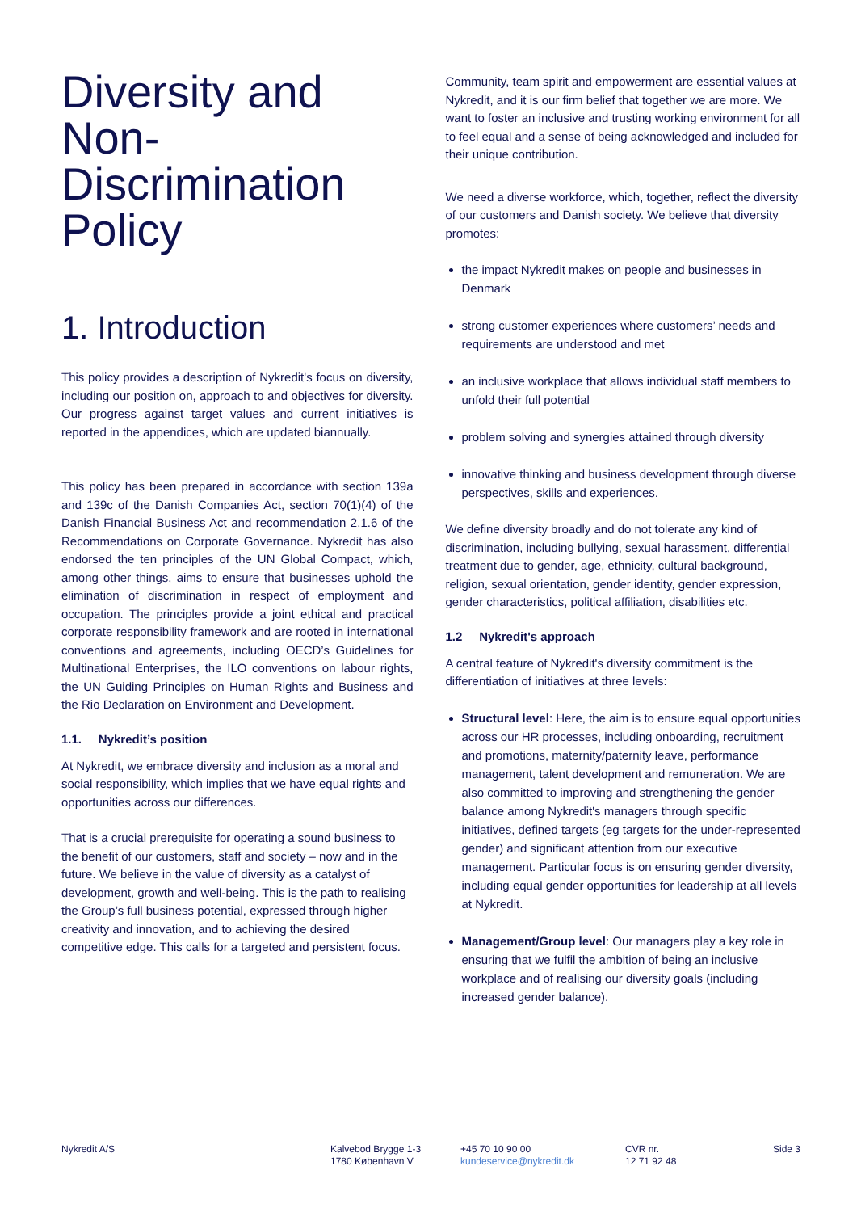Diversity and Non-Discrimination Policy
1. Introduction
This policy provides a description of Nykredit's focus on diversity, including our position on, approach to and objectives for diversity. Our progress against target values and current initiatives is reported in the appendices, which are updated biannually.
This policy has been prepared in accordance with section 139a and 139c of the Danish Companies Act, section 70(1)(4) of the Danish Financial Business Act and recommendation 2.1.6 of the Recommendations on Corporate Governance. Nykredit has also endorsed the ten principles of the UN Global Compact, which, among other things, aims to ensure that businesses uphold the elimination of discrimination in respect of employment and occupation. The principles provide a joint ethical and practical corporate responsibility framework and are rooted in international conventions and agreements, including OECD’s Guidelines for Multinational Enterprises, the ILO conventions on labour rights, the UN Guiding Principles on Human Rights and Business and the Rio Declaration on Environment and Development.
1.1. Nykredit’s position
At Nykredit, we embrace diversity and inclusion as a moral and social responsibility, which implies that we have equal rights and opportunities across our differences.
That is a crucial prerequisite for operating a sound business to the benefit of our customers, staff and society – now and in the future. We believe in the value of diversity as a catalyst of development, growth and well-being. This is the path to realising the Group’s full business potential, expressed through higher creativity and innovation, and to achieving the desired competitive edge. This calls for a targeted and persistent focus.
Community, team spirit and empowerment are essential values at Nykredit, and it is our firm belief that together we are more. We want to foster an inclusive and trusting working environment for all to feel equal and a sense of being acknowledged and included for their unique contribution.
We need a diverse workforce, which, together, reflect the diversity of our customers and Danish society. We believe that diversity promotes:
the impact Nykredit makes on people and businesses in Denmark
strong customer experiences where customers’ needs and requirements are understood and met
an inclusive workplace that allows individual staff members to unfold their full potential
problem solving and synergies attained through diversity
innovative thinking and business development through diverse perspectives, skills and experiences.
We define diversity broadly and do not tolerate any kind of discrimination, including bullying, sexual harassment, differential treatment due to gender, age, ethnicity, cultural background, religion, sexual orientation, gender identity, gender expression, gender characteristics, political affiliation, disabilities etc.
1.2 Nykredit's approach
A central feature of Nykredit's diversity commitment is the differentiation of initiatives at three levels:
Structural level: Here, the aim is to ensure equal opportunities across our HR processes, including onboarding, recruitment and promotions, maternity/paternity leave, performance management, talent development and remuneration. We are also committed to improving and strengthening the gender balance among Nykredit's managers through specific initiatives, defined targets (eg targets for the under-represented gender) and significant attention from our executive management. Particular focus is on ensuring gender diversity, including equal gender opportunities for leadership at all levels at Nykredit.
Management/Group level: Our managers play a key role in ensuring that we fulfil the ambition of being an inclusive workplace and of realising our diversity goals (including increased gender balance).
Nykredit A/S Kalvebod Brygge 1-3
1780 København V
+45 70 10 90 00
kundeservice@nykredit.dk
CVR nr.
12 71 92 48
Side 3